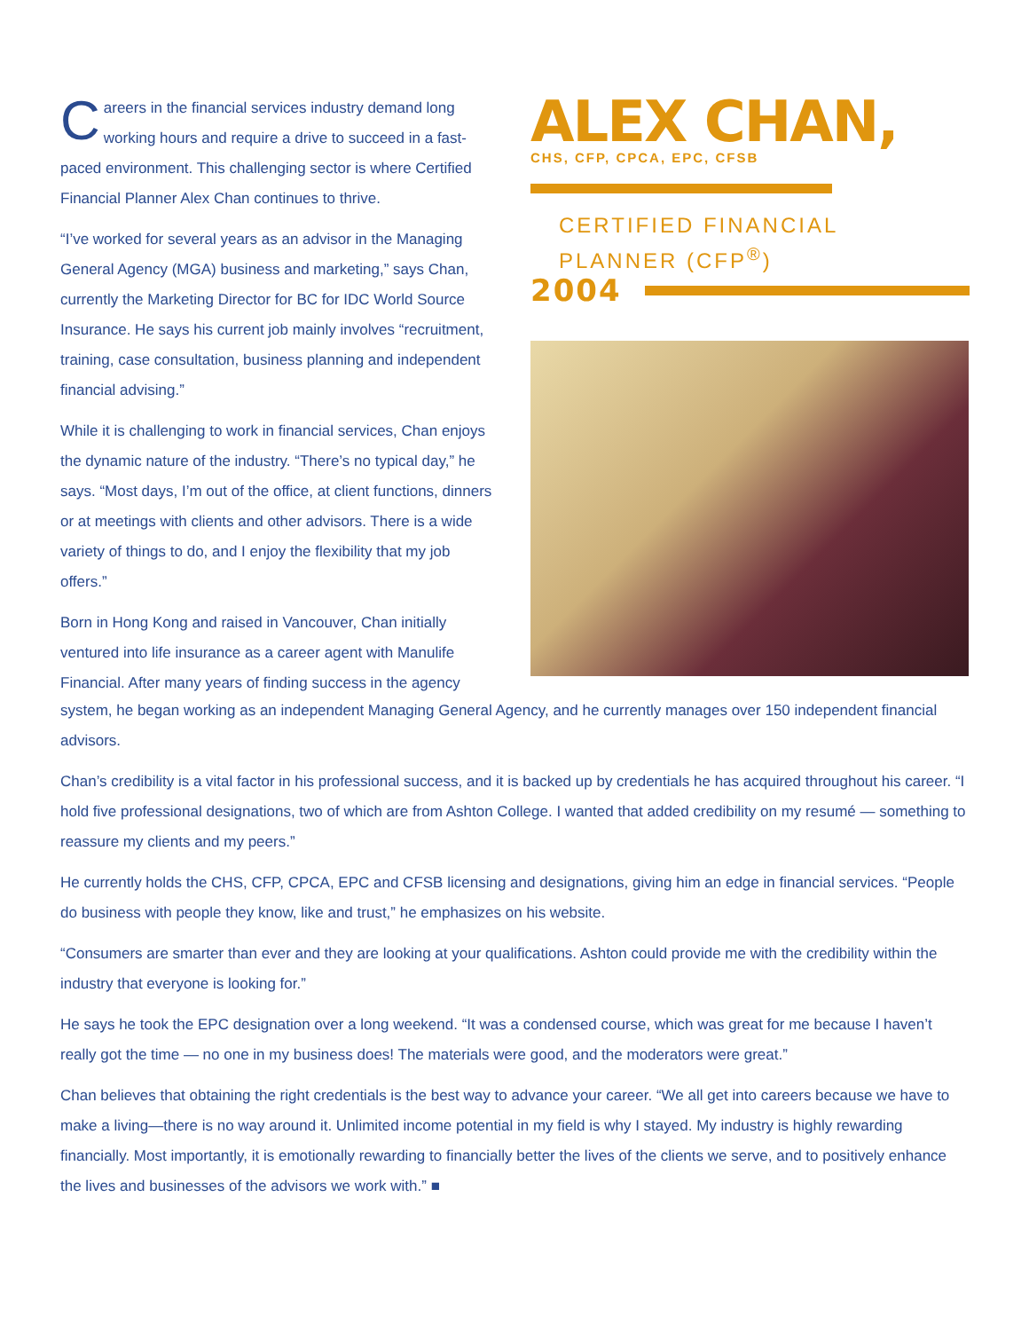Careers in the financial services industry demand long working hours and require a drive to succeed in a fast-paced environment. This challenging sector is where Certified Financial Planner Alex Chan continues to thrive.
“I’ve worked for several years as an advisor in the Managing General Agency (MGA) business and marketing,” says Chan, currently the Marketing Director for BC for IDC World Source Insurance. He says his current job mainly involves “recruitment, training, case consultation, business planning and independent financial advising.”
While it is challenging to work in financial services, Chan enjoys the dynamic nature of the industry. “There’s no typical day,” he says. “Most days, I’m out of the office, at client functions, dinners or at meetings with clients and other advisors. There is a wide variety of things to do, and I enjoy the flexibility that my job offers.”
Born in Hong Kong and raised in Vancouver, Chan initially ventured into life insurance as a career agent with Manulife Financial. After many years of finding success in the agency
ALEX CHAN,
CHS, CFP, CPCA, EPC, CFSB
CERTIFIED FINANCIAL
PLANNER (CFP<sup>®</sup>)
2004
system, he began working as an independent Managing General Agency, and he currently manages over 150 independent financial advisors.
Chan’s credibility is a vital factor in his professional success, and it is backed up by credentials he has acquired throughout his career. “I hold five professional designations, two of which are from Ashton College. I wanted that added credibility on my resumé — something to reassure my clients and my peers.”
He currently holds the CHS, CFP, CPCA, EPC and CFSB licensing and designations, giving him an edge in financial services. “People do business with people they know, like and trust,” he emphasizes on his website.
“Consumers are smarter than ever and they are looking at your qualifications. Ashton could provide me with the credibility within the industry that everyone is looking for.”
He says he took the EPC designation over a long weekend. “It was a condensed course, which was great for me because I haven’t really got the time — no one in my business does! The materials were good, and the moderators were great.”
Chan believes that obtaining the right credentials is the best way to advance your career. “We all get into careers because we have to make a living—there is no way around it. Unlimited income potential in my field is why I stayed. My industry is highly rewarding financially. Most importantly, it is emotionally rewarding to financially better the lives of the clients we serve, and to positively enhance the lives and businesses of the advisors we work with.” ■